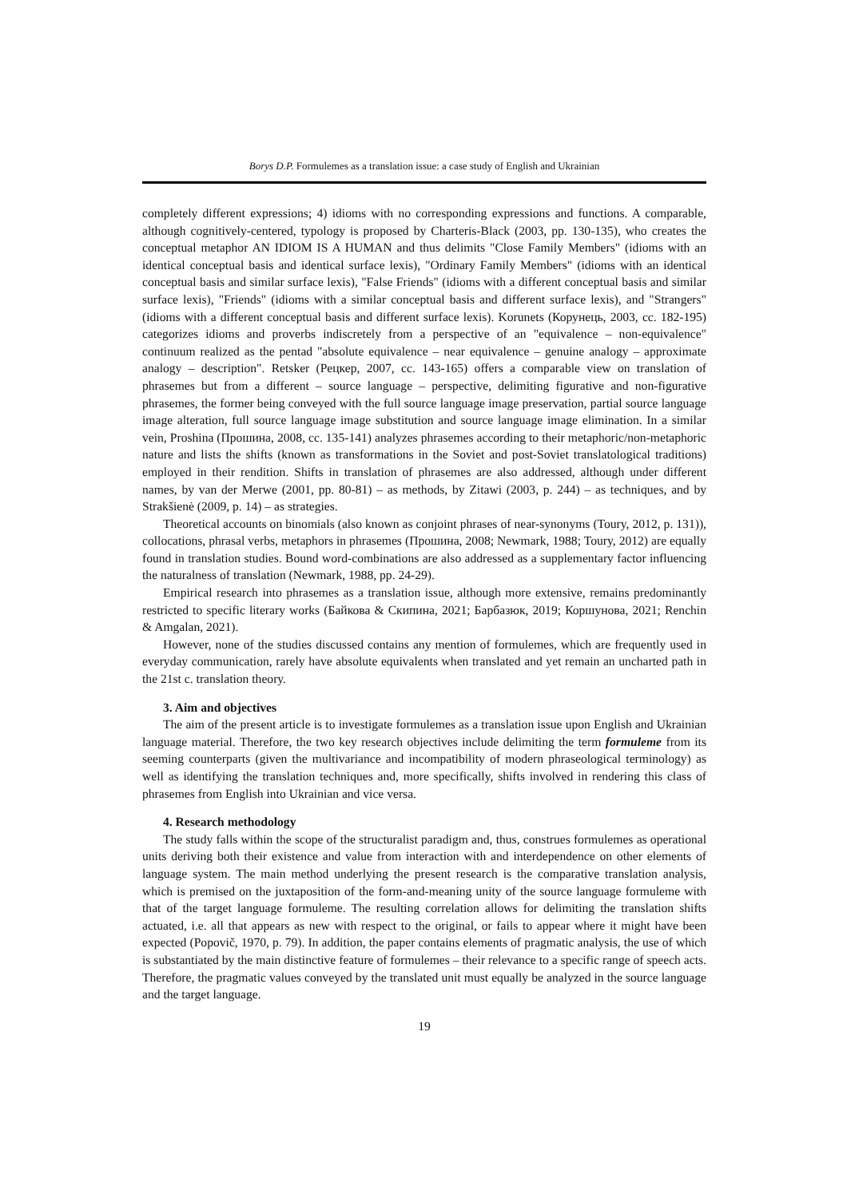Borys D.P. Formulemes as a translation issue: a case study of English and Ukrainian
completely different expressions; 4) idioms with no corresponding expressions and functions. A comparable, although cognitively-centered, typology is proposed by Charteris-Black (2003, pp. 130-135), who creates the conceptual metaphor AN IDIOM IS A HUMAN and thus delimits "Close Family Members" (idioms with an identical conceptual basis and identical surface lexis), "Ordinary Family Members" (idioms with an identical conceptual basis and similar surface lexis), "False Friends" (idioms with a different conceptual basis and similar surface lexis), "Friends" (idioms with a similar conceptual basis and different surface lexis), and "Strangers" (idioms with a different conceptual basis and different surface lexis). Korunets (Корунець, 2003, сс. 182-195) categorizes idioms and proverbs indiscretely from a perspective of an "equivalence – non-equivalence" continuum realized as the pentad "absolute equivalence – near equivalence – genuine analogy – approximate analogy – description". Retsker (Рецкер, 2007, сс. 143-165) offers a comparable view on translation of phrasemes but from a different – source language – perspective, delimiting figurative and non-figurative phrasemes, the former being conveyed with the full source language image preservation, partial source language image alteration, full source language image substitution and source language image elimination. In a similar vein, Proshina (Прошина, 2008, сс. 135-141) analyzes phrasemes according to their metaphoric/non-metaphoric nature and lists the shifts (known as transformations in the Soviet and post-Soviet translatological traditions) employed in their rendition. Shifts in translation of phrasemes are also addressed, although under different names, by van der Merwe (2001, pp. 80-81) – as methods, by Zitawi (2003, p. 244) – as techniques, and by Strakšienė (2009, p. 14) – as strategies.
Theoretical accounts on binomials (also known as conjoint phrases of near-synonyms (Toury, 2012, p. 131)), collocations, phrasal verbs, metaphors in phrasemes (Прошина, 2008; Newmark, 1988; Toury, 2012) are equally found in translation studies. Bound word-combinations are also addressed as a supplementary factor influencing the naturalness of translation (Newmark, 1988, pp. 24-29).
Empirical research into phrasemes as a translation issue, although more extensive, remains predominantly restricted to specific literary works (Байкова & Скипина, 2021; Барбазюк, 2019; Коршунова, 2021; Renchin & Amgalan, 2021).
However, none of the studies discussed contains any mention of formulemes, which are frequently used in everyday communication, rarely have absolute equivalents when translated and yet remain an uncharted path in the 21st c. translation theory.
3. Aim and objectives
The aim of the present article is to investigate formulemes as a translation issue upon English and Ukrainian language material. Therefore, the two key research objectives include delimiting the term formuleme from its seeming counterparts (given the multivariance and incompatibility of modern phraseological terminology) as well as identifying the translation techniques and, more specifically, shifts involved in rendering this class of phrasemes from English into Ukrainian and vice versa.
4. Research methodology
The study falls within the scope of the structuralist paradigm and, thus, construes formulemes as operational units deriving both their existence and value from interaction with and interdependence on other elements of language system. The main method underlying the present research is the comparative translation analysis, which is premised on the juxtaposition of the form-and-meaning unity of the source language formuleme with that of the target language formuleme. The resulting correlation allows for delimiting the translation shifts actuated, i.e. all that appears as new with respect to the original, or fails to appear where it might have been expected (Popovič, 1970, p. 79). In addition, the paper contains elements of pragmatic analysis, the use of which is substantiated by the main distinctive feature of formulemes – their relevance to a specific range of speech acts. Therefore, the pragmatic values conveyed by the translated unit must equally be analyzed in the source language and the target language.
19